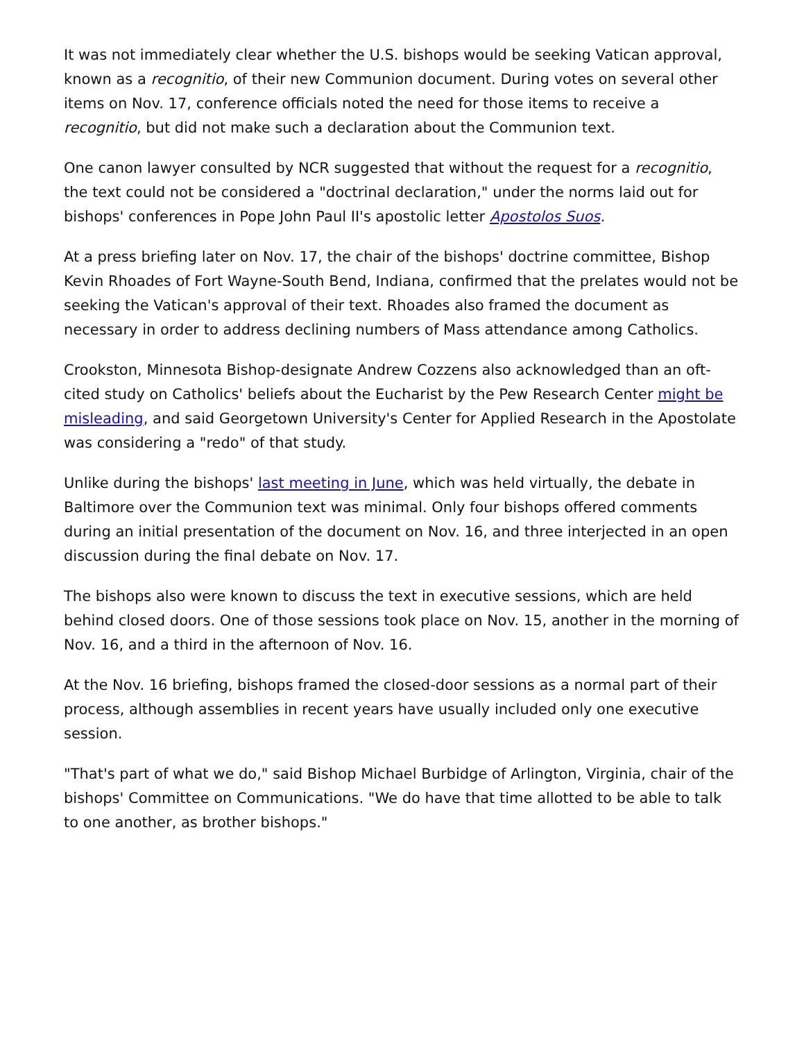It was not immediately clear whether the U.S. bishops would be seeking Vatican approval, known as a recognitio, of their new Communion document. During votes on several other items on Nov. 17, conference officials noted the need for those items to receive a recognitio, but did not make such a declaration about the Communion text.
One canon lawyer consulted by NCR suggested that without the request for a recognitio, the text could not be considered a "doctrinal declaration," under the norms laid out for bishops' conferences in Pope John Paul II's apostolic letter Apostolos Suos.
At a press briefing later on Nov. 17, the chair of the bishops' doctrine committee, Bishop Kevin Rhoades of Fort Wayne-South Bend, Indiana, confirmed that the prelates would not be seeking the Vatican's approval of their text. Rhoades also framed the document as necessary in order to address declining numbers of Mass attendance among Catholics.
Crookston, Minnesota Bishop-designate Andrew Cozzens also acknowledged than an oft-cited study on Catholics' beliefs about the Eucharist by the Pew Research Center might be misleading, and said Georgetown University's Center for Applied Research in the Apostolate was considering a "redo" of that study.
Unlike during the bishops' last meeting in June, which was held virtually, the debate in Baltimore over the Communion text was minimal. Only four bishops offered comments during an initial presentation of the document on Nov. 16, and three interjected in an open discussion during the final debate on Nov. 17.
The bishops also were known to discuss the text in executive sessions, which are held behind closed doors. One of those sessions took place on Nov. 15, another in the morning of Nov. 16, and a third in the afternoon of Nov. 16.
At the Nov. 16 briefing, bishops framed the closed-door sessions as a normal part of their process, although assemblies in recent years have usually included only one executive session.
"That's part of what we do," said Bishop Michael Burbidge of Arlington, Virginia, chair of the bishops' Committee on Communications. "We do have that time allotted to be able to talk to one another, as brother bishops."